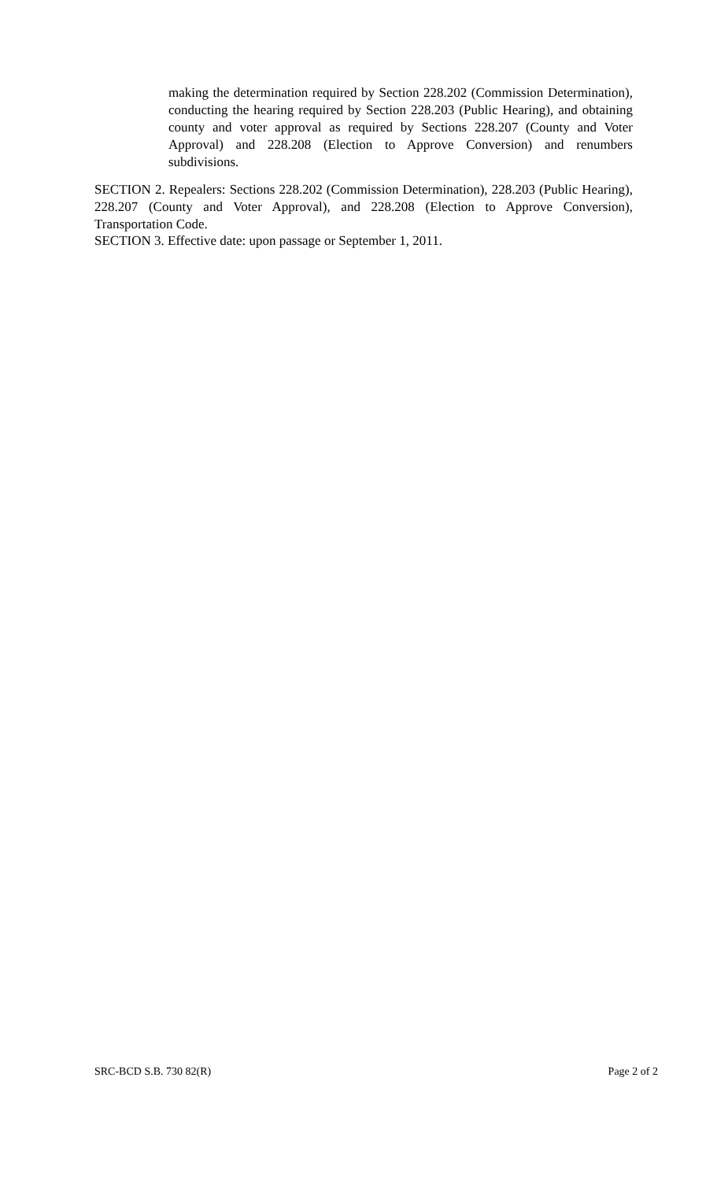making the determination required by Section 228.202 (Commission Determination), conducting the hearing required by Section 228.203 (Public Hearing), and obtaining county and voter approval as required by Sections 228.207 (County and Voter Approval) and 228.208 (Election to Approve Conversion) and renumbers subdivisions.
SECTION 2. Repealers: Sections 228.202 (Commission Determination), 228.203 (Public Hearing), 228.207 (County and Voter Approval), and 228.208 (Election to Approve Conversion), Transportation Code.
SECTION 3. Effective date: upon passage or September 1, 2011.
SRC-BCD S.B. 730 82(R) Page 2 of 2